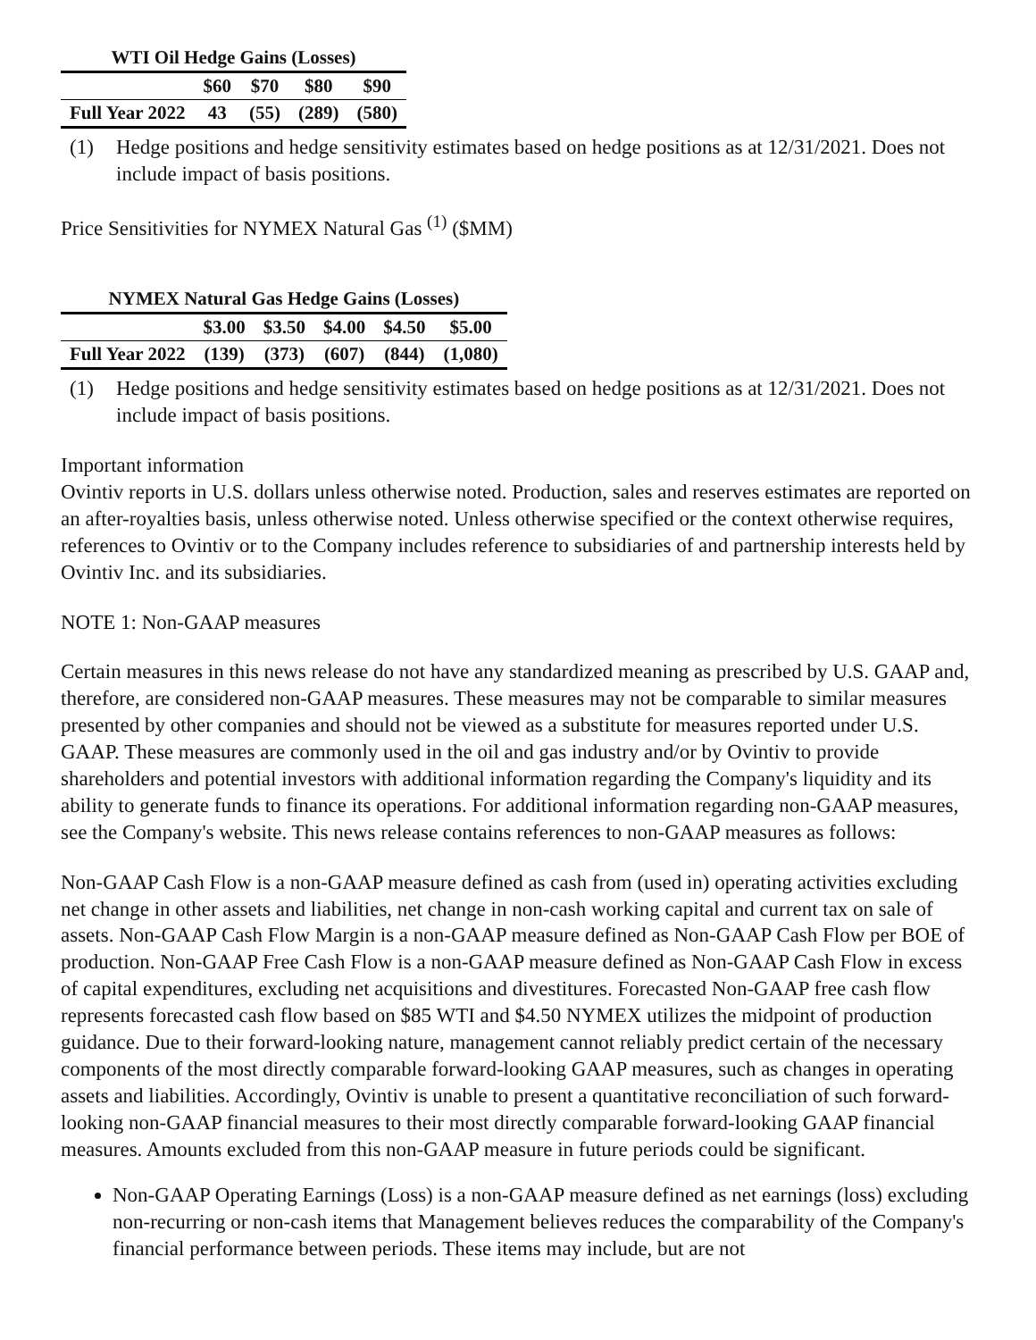| WTI Oil Hedge Gains (Losses) | | | | |
| --- | --- | --- | --- | --- |
| | $60 | $70 | $80 | $90 |
| Full Year 2022 | 43 | (55) | (289) | (580) |
(1) Hedge positions and hedge sensitivity estimates based on hedge positions as at 12/31/2021. Does not include impact of basis positions.
Price Sensitivities for NYMEX Natural Gas <sup>(1)</sup> ($MM)
| NYMEX Natural Gas Hedge Gains (Losses) | | | | | |
| --- | --- | --- | --- | --- | --- |
| | $3.00 | $3.50 | $4.00 | $4.50 | $5.00 |
| Full Year 2022 | (139) | (373) | (607) | (844) | (1,080) |
(1) Hedge positions and hedge sensitivity estimates based on hedge positions as at 12/31/2021. Does not include impact of basis positions.
Important information
Ovintiv reports in U.S. dollars unless otherwise noted. Production, sales and reserves estimates are reported on an after-royalties basis, unless otherwise noted. Unless otherwise specified or the context otherwise requires, references to Ovintiv or to the Company includes reference to subsidiaries of and partnership interests held by Ovintiv Inc. and its subsidiaries.
NOTE 1: Non-GAAP measures
Certain measures in this news release do not have any standardized meaning as prescribed by U.S. GAAP and, therefore, are considered non-GAAP measures. These measures may not be comparable to similar measures presented by other companies and should not be viewed as a substitute for measures reported under U.S. GAAP. These measures are commonly used in the oil and gas industry and/or by Ovintiv to provide shareholders and potential investors with additional information regarding the Company's liquidity and its ability to generate funds to finance its operations. For additional information regarding non-GAAP measures, see the Company's website. This news release contains references to non-GAAP measures as follows:
Non-GAAP Cash Flow is a non-GAAP measure defined as cash from (used in) operating activities excluding net change in other assets and liabilities, net change in non-cash working capital and current tax on sale of assets. Non-GAAP Cash Flow Margin is a non-GAAP measure defined as Non-GAAP Cash Flow per BOE of production. Non-GAAP Free Cash Flow is a non-GAAP measure defined as Non-GAAP Cash Flow in excess of capital expenditures, excluding net acquisitions and divestitures. Forecasted Non-GAAP free cash flow represents forecasted cash flow based on $85 WTI and $4.50 NYMEX utilizes the midpoint of production guidance. Due to their forward-looking nature, management cannot reliably predict certain of the necessary components of the most directly comparable forward-looking GAAP measures, such as changes in operating assets and liabilities. Accordingly, Ovintiv is unable to present a quantitative reconciliation of such forward-looking non-GAAP financial measures to their most directly comparable forward-looking GAAP financial measures. Amounts excluded from this non-GAAP measure in future periods could be significant.
Non-GAAP Operating Earnings (Loss) is a non-GAAP measure defined as net earnings (loss) excluding non-recurring or non-cash items that Management believes reduces the comparability of the Company's financial performance between periods. These items may include, but are not